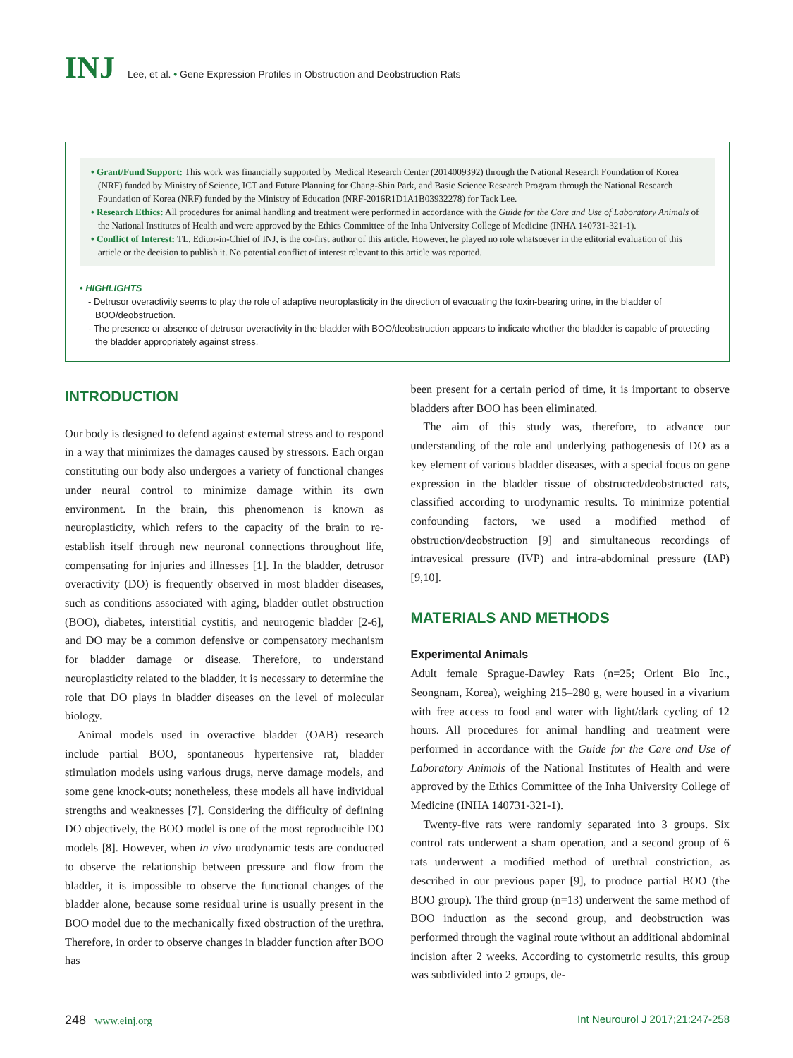INJ Lee, et al. • Gene Expression Profiles in Obstruction and Deobstruction Rats
• Grant/Fund Support: This work was financially supported by Medical Research Center (2014009392) through the National Research Foundation of Korea (NRF) funded by Ministry of Science, ICT and Future Planning for Chang-Shin Park, and Basic Science Research Program through the National Research Foundation of Korea (NRF) funded by the Ministry of Education (NRF-2016R1D1A1B03932278) for Tack Lee.
• Research Ethics: All procedures for animal handling and treatment were performed in accordance with the Guide for the Care and Use of Laboratory Animals of the National Institutes of Health and were approved by the Ethics Committee of the Inha University College of Medicine (INHA 140731-321-1).
• Conflict of Interest: TL, Editor-in-Chief of INJ, is the co-first author of this article. However, he played no role whatsoever in the editorial evaluation of this article or the decision to publish it. No potential conflict of interest relevant to this article was reported.
• HIGHLIGHTS
- Detrusor overactivity seems to play the role of adaptive neuroplasticity in the direction of evacuating the toxin-bearing urine, in the bladder of BOO/deobstruction.
- The presence or absence of detrusor overactivity in the bladder with BOO/deobstruction appears to indicate whether the bladder is capable of protecting the bladder appropriately against stress.
INTRODUCTION
Our body is designed to defend against external stress and to respond in a way that minimizes the damages caused by stressors. Each organ constituting our body also undergoes a variety of functional changes under neural control to minimize damage within its own environment. In the brain, this phenomenon is known as neuroplasticity, which refers to the capacity of the brain to re-establish itself through new neuronal connections throughout life, compensating for injuries and illnesses [1]. In the bladder, detrusor overactivity (DO) is frequently observed in most bladder diseases, such as conditions associated with aging, bladder outlet obstruction (BOO), diabetes, interstitial cystitis, and neurogenic bladder [2-6], and DO may be a common defensive or compensatory mechanism for bladder damage or disease. Therefore, to understand neuroplasticity related to the bladder, it is necessary to determine the role that DO plays in bladder diseases on the level of molecular biology.
Animal models used in overactive bladder (OAB) research include partial BOO, spontaneous hypertensive rat, bladder stimulation models using various drugs, nerve damage models, and some gene knock-outs; nonetheless, these models all have individual strengths and weaknesses [7]. Considering the difficulty of defining DO objectively, the BOO model is one of the most reproducible DO models [8]. However, when in vivo urodynamic tests are conducted to observe the relationship between pressure and flow from the bladder, it is impossible to observe the functional changes of the bladder alone, because some residual urine is usually present in the BOO model due to the mechanically fixed obstruction of the urethra. Therefore, in order to observe changes in bladder function after BOO has
been present for a certain period of time, it is important to observe bladders after BOO has been eliminated.
The aim of this study was, therefore, to advance our understanding of the role and underlying pathogenesis of DO as a key element of various bladder diseases, with a special focus on gene expression in the bladder tissue of obstructed/deobstructed rats, classified according to urodynamic results. To minimize potential confounding factors, we used a modified method of obstruction/deobstruction [9] and simultaneous recordings of intravesical pressure (IVP) and intra-abdominal pressure (IAP) [9,10].
MATERIALS AND METHODS
Experimental Animals
Adult female Sprague-Dawley Rats (n=25; Orient Bio Inc., Seongnam, Korea), weighing 215–280 g, were housed in a vivarium with free access to food and water with light/dark cycling of 12 hours. All procedures for animal handling and treatment were performed in accordance with the Guide for the Care and Use of Laboratory Animals of the National Institutes of Health and were approved by the Ethics Committee of the Inha University College of Medicine (INHA 140731-321-1).
Twenty-five rats were randomly separated into 3 groups. Six control rats underwent a sham operation, and a second group of 6 rats underwent a modified method of urethral constriction, as described in our previous paper [9], to produce partial BOO (the BOO group). The third group (n=13) underwent the same method of BOO induction as the second group, and deobstruction was performed through the vaginal route without an additional abdominal incision after 2 weeks. According to cystometric results, this group was subdivided into 2 groups, de-
248 www.einj.org Int Neurourol J 2017;21:247-258